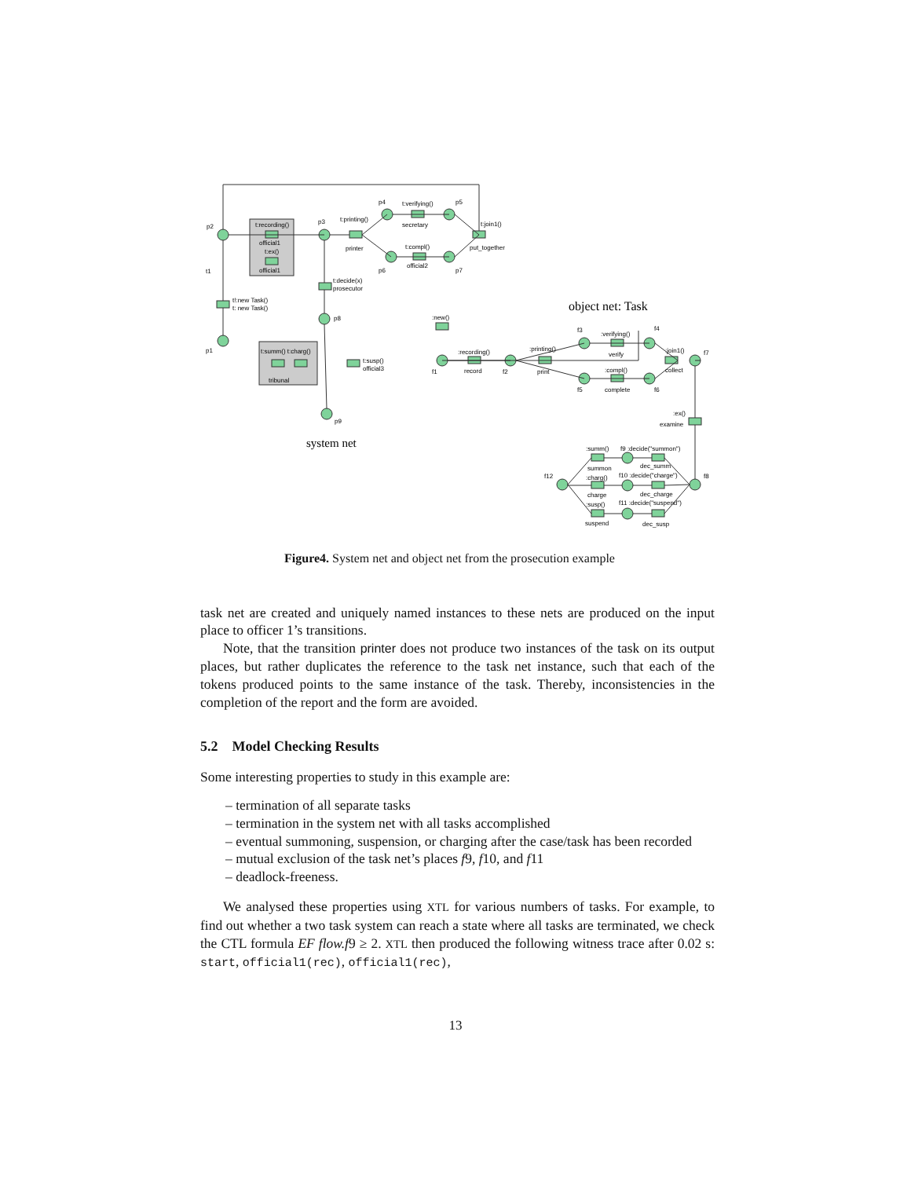t:recording()
official1
t:ex()
official1
p2
p3
t:printing()
printer
p4
t:verifying()
secretary
p5
t:join1()
put_together
t:compl()
official2
p6
p7
t:decide(x)
prosecutor
t!:new Task()
t: new Task()
t1
p8
t:summ() t:charg()
tribunal
t:susp()
official3
p1
p9
:new()
:recording()
record
f1
f2
:printing()
print
:verifying()
verify
f3
f4
:compl()
complete
f5
f6
:join1()
collect
f7
:ex()
examine
f8
f12
:summ()
summon
f9 :decide("summon")
dec_summ
:charg()
charge
f10 :decide("charge")
dec_charge
:susp()
suspend
f11 :decide("suspend")
dec_susp
object net: Task
system net
Figure4. System net and object net from the prosecution example
task net are created and uniquely named instances to these nets are produced on the input place to officer 1’s transitions.
Note, that the transition printer does not produce two instances of the task on its output places, but rather duplicates the reference to the task net instance, such that each of the tokens produced points to the same instance of the task. Thereby, inconsistencies in the completion of the report and the form are avoided.
5.2 Model Checking Results
Some interesting properties to study in this example are:
– termination of all separate tasks
– termination in the system net with all tasks accomplished
– eventual summoning, suspension, or charging after the case/task has been recorded
– mutual exclusion of the task net’s places f9, f10, and f11
– deadlock-freeness.
We analysed these properties using XTL for various numbers of tasks. For example, to find out whether a two task system can reach a state where all tasks are terminated, we check the CTL formula EF flow.f9 ≥ 2. XTL then produced the following witness trace after 0.02 s: start, official1(rec), official1(rec),
13